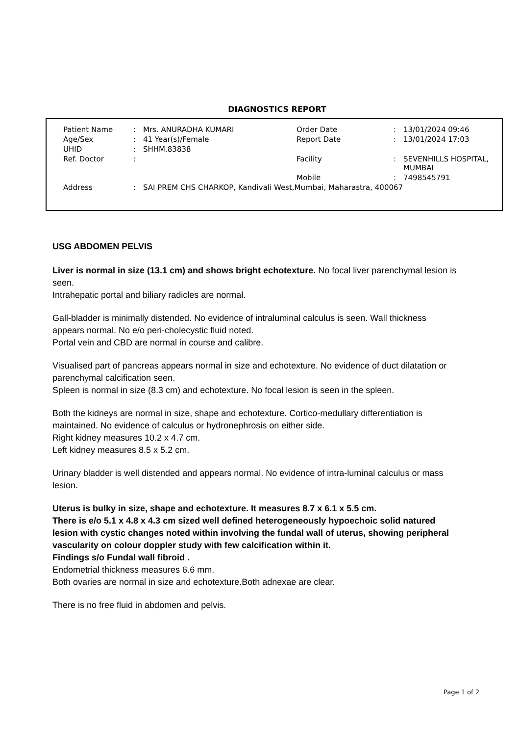DIAGNOSTICS REPORT
| Patient Name | : | Mrs. ANURADHA KUMARI | Order Date | : | 13/01/2024 09:46 |
| Age/Sex | : | 41 Year(s)/Female | Report Date | : | 13/01/2024 17:03 |
| UHID | : | SHHM.83838 | | | |
| Ref. Doctor | : | | Facility | : | SEVENHILLS HOSPITAL, MUMBAI |
| | | | Mobile | : | 7498545791 |
| Address | : | SAI PREM CHS CHARKOP, Kandivali West,Mumbai, Maharastra, 400067 | | | |
USG ABDOMEN PELVIS
Liver is normal in size (13.1 cm) and shows bright echotexture. No focal liver parenchymal lesion is seen.
Intrahepatic portal and biliary radicles are normal.
Gall-bladder is minimally distended. No evidence of intraluminal calculus is seen. Wall thickness appears normal. No e/o peri-cholecystic fluid noted.
Portal vein and CBD are normal in course and calibre.
Visualised part of pancreas appears normal in size and echotexture. No evidence of duct dilatation or parenchymal calcification seen.
Spleen is normal in size (8.3 cm) and echotexture. No focal lesion is seen in the spleen.
Both the kidneys are normal in size, shape and echotexture. Cortico-medullary differentiation is maintained. No evidence of calculus or hydronephrosis on either side.
Right kidney measures 10.2 x 4.7 cm.
Left kidney measures 8.5 x 5.2 cm.
Urinary bladder is well distended and appears normal. No evidence of intra-luminal calculus or mass lesion.
Uterus is bulky in size, shape and echotexture. It measures 8.7 x 6.1 x 5.5 cm.
There is e/o 5.1 x 4.8 x 4.3 cm sized well defined heterogeneously hypoechoic solid natured lesion with cystic changes noted within involving the fundal wall of uterus, showing peripheral vascularity on colour doppler study with few calcification within it.
Findings s/o Fundal wall fibroid .
Endometrial thickness measures 6.6 mm.
Both ovaries are normal in size and echotexture.Both adnexae are clear.
There is no free fluid in abdomen and pelvis.
Page 1 of 2